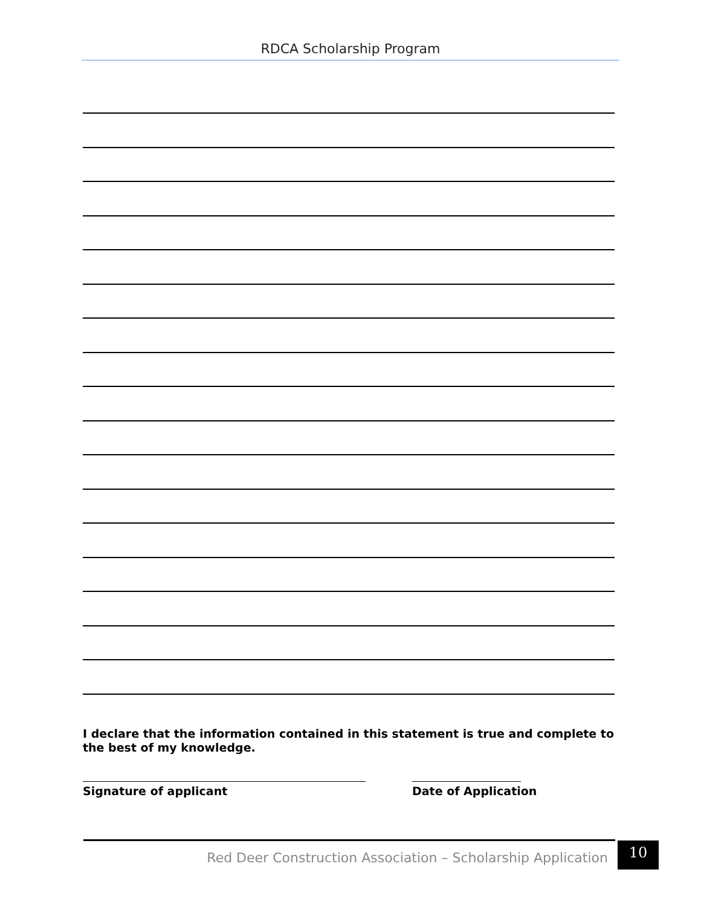RDCA Scholarship Program
I declare that the information contained in this statement is true and complete to the best of my knowledge.
Signature of applicant Date of Application
Red Deer Construction Association – Scholarship Application
10